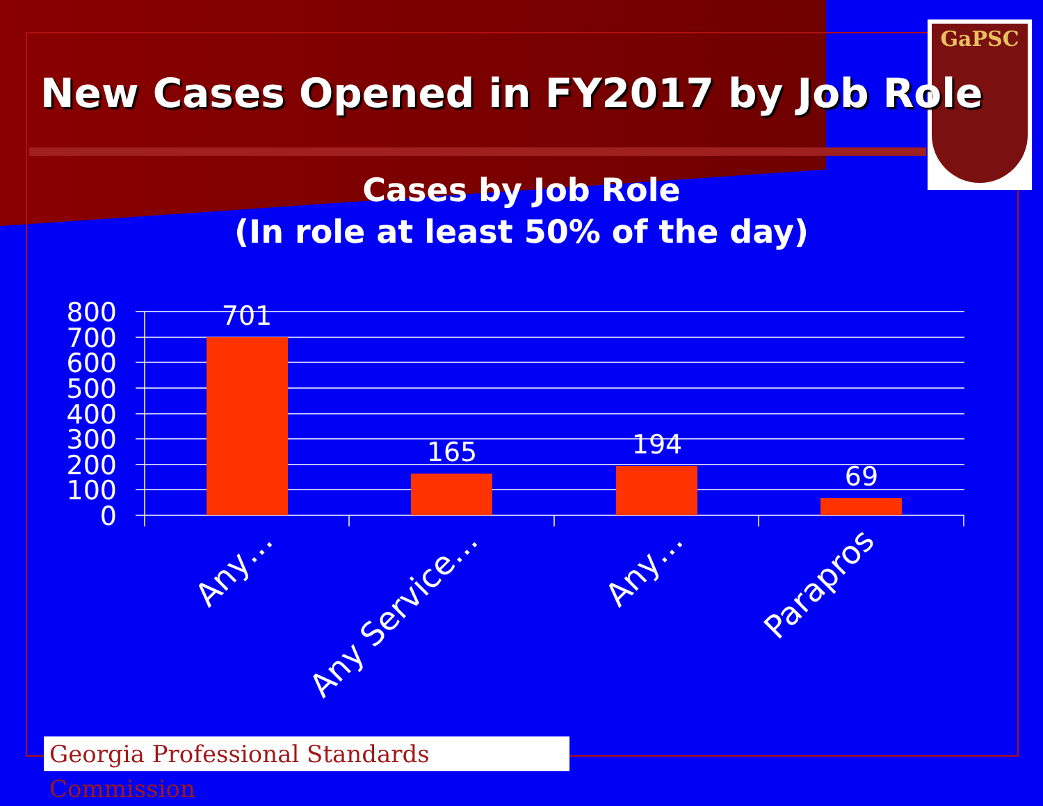GaPSC
New Cases Opened in FY2017 by Job Role
Cases by Job Role
(In role at least 50% of the day)
800
700
600
500
400
300
200
100
0
701
165
194
69
Any…
Any Service…
Any…
Parapros
Georgia Professional Standards Commission